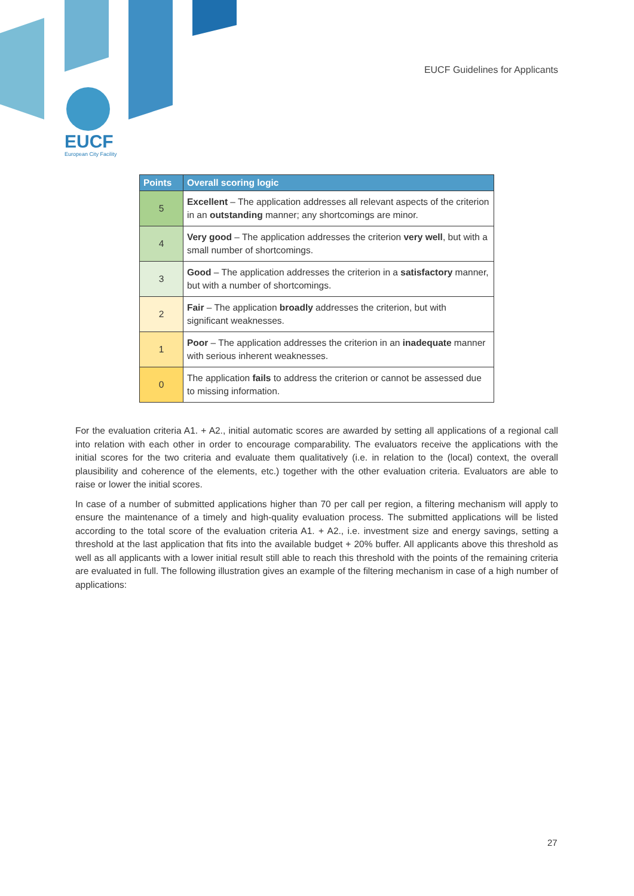EUCF
European City Facility
EUCF Guidelines for Applicants
| Points | Overall scoring logic |
| --- | --- |
| 5 | Excellent – The application addresses all relevant aspects of the criterion in an outstanding manner; any shortcomings are minor. |
| 4 | Very good – The application addresses the criterion very well , but with a small number of shortcomings. |
| 3 | Good – The application addresses the criterion in a satisfactory manner, but with a number of shortcomings. |
| 2 | Fair – The application broadly addresses the criterion, but with significant weaknesses. |
| 1 | Poor – The application addresses the criterion in an inadequate manner with serious inherent weaknesses. |
| 0 | The application fails to address the criterion or cannot be assessed due to missing information. |
For the evaluation criteria A1. + A2., initial automatic scores are awarded by setting all applications of a regional call into relation with each other in order to encourage comparability. The evaluators receive the applications with the initial scores for the two criteria and evaluate them qualitatively (i.e. in relation to the (local) context, the overall plausibility and coherence of the elements, etc.) together with the other evaluation criteria. Evaluators are able to raise or lower the initial scores.
In case of a number of submitted applications higher than 70 per call per region, a filtering mechanism will apply to ensure the maintenance of a timely and high-quality evaluation process. The submitted applications will be listed according to the total score of the evaluation criteria A1. + A2., i.e. investment size and energy savings, setting a threshold at the last application that fits into the available budget + 20% buffer. All applicants above this threshold as well as all applicants with a lower initial result still able to reach this threshold with the points of the remaining criteria are evaluated in full. The following illustration gives an example of the filtering mechanism in case of a high number of applications:
27